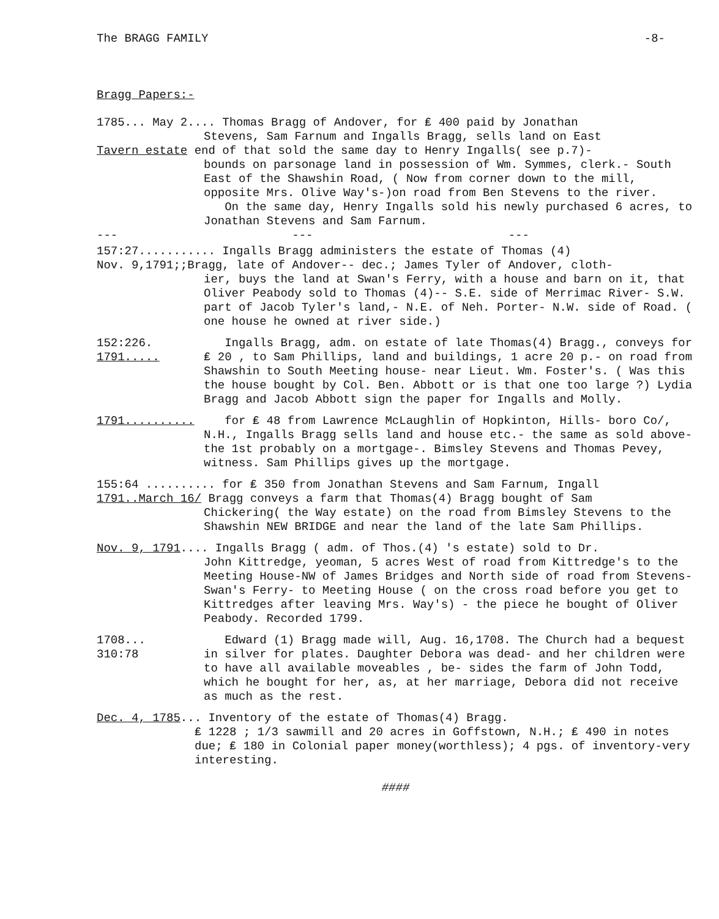The BRAGG FAMILY -8-
Bragg Papers:-
1785... May 2.... Thomas Bragg of Andover, for ₤ 400 paid by Jonathan
Stevens, Sam Farnum and Ingalls Bragg, sells land on East
Tavern estate end of that sold the same day to Henry Ingalls( see p.7)-
bounds on parsonage land in possession of Wm. Symmes, clerk.- South East of the Shawshin Road, ( Now from corner down to the mill, opposite Mrs. Olive Way's-)on road from Ben Stevens to the river.
On the same day, Henry Ingalls sold his newly purchased 6 acres, to Jonathan Stevens and Sam Farnum.
--- --- ---
157:27........... Ingalls Bragg administers the estate of Thomas (4)
Nov. 9,1791;;Bragg, late of Andover-- dec.; James Tyler of Andover, cloth-
ier, buys the land at Swan's Ferry, with a house and barn on it, that Oliver Peabody sold to Thomas (4)-- S.E. side of Merrimac River- S.W. part of Jacob Tyler's land,- N.E. of Neh. Porter- N.W. side of Road. ( one house he owned at river side.)
152:226.
1791.....
Ingalls Bragg, adm. on estate of late Thomas(4) Bragg., conveys for ₤ 20 , to Sam Phillips, land and buildings, 1 acre 20 p.- on road from Shawshin to South Meeting house- near Lieut. Wm. Foster's. ( Was this the house bought by Col. Ben. Abbott or is that one too large ?) Lydia Bragg and Jacob Abbott sign the paper for Ingalls and Molly.
1791.......... for ₤ 48 from Lawrence McLaughlin of Hopkinton, Hills- boro Co/, N.H., Ingalls Bragg sells land and house etc.- the same as sold above- the 1st probably on a mortgage-. Bimsley Stevens and Thomas Pevey, witness. Sam Phillips gives up the mortgage.
155:64 .......... for ₤ 350 from Jonathan Stevens and Sam Farnum, Ingall
1791..March 16/ Bragg conveys a farm that Thomas(4) Bragg bought of Sam
Chickering( the Way estate) on the road from Bimsley Stevens to the Shawshin NEW BRIDGE and near the land of the late Sam Phillips.
Nov. 9, 1791.... Ingalls Bragg ( adm. of Thos.(4) 's estate) sold to Dr.
John Kittredge, yeoman, 5 acres West of road from Kittredge's to the Meeting House-NW of James Bridges and North side of road from Stevens-Swan's Ferry- to Meeting House ( on the cross road before you get to Kittredges after leaving Mrs. Way's) - the piece he bought of Oliver Peabody. Recorded 1799.
1708...
310:78
Edward (1) Bragg made will, Aug. 16,1708. The Church had a bequest in silver for plates. Daughter Debora was dead- and her children were to have all available moveables , be- sides the farm of John Todd, which he bought for her, as, at her marriage, Debora did not receive as much as the rest.
Dec. 4, 1785... Inventory of the estate of Thomas(4) Bragg.
₤ 1228 ; 1/3 sawmill and 20 acres in Goffstown, N.H.; ₤ 490 in notes due; ₤ 180 in Colonial paper money(worthless); 4 pgs. of inventory-very interesting.
####